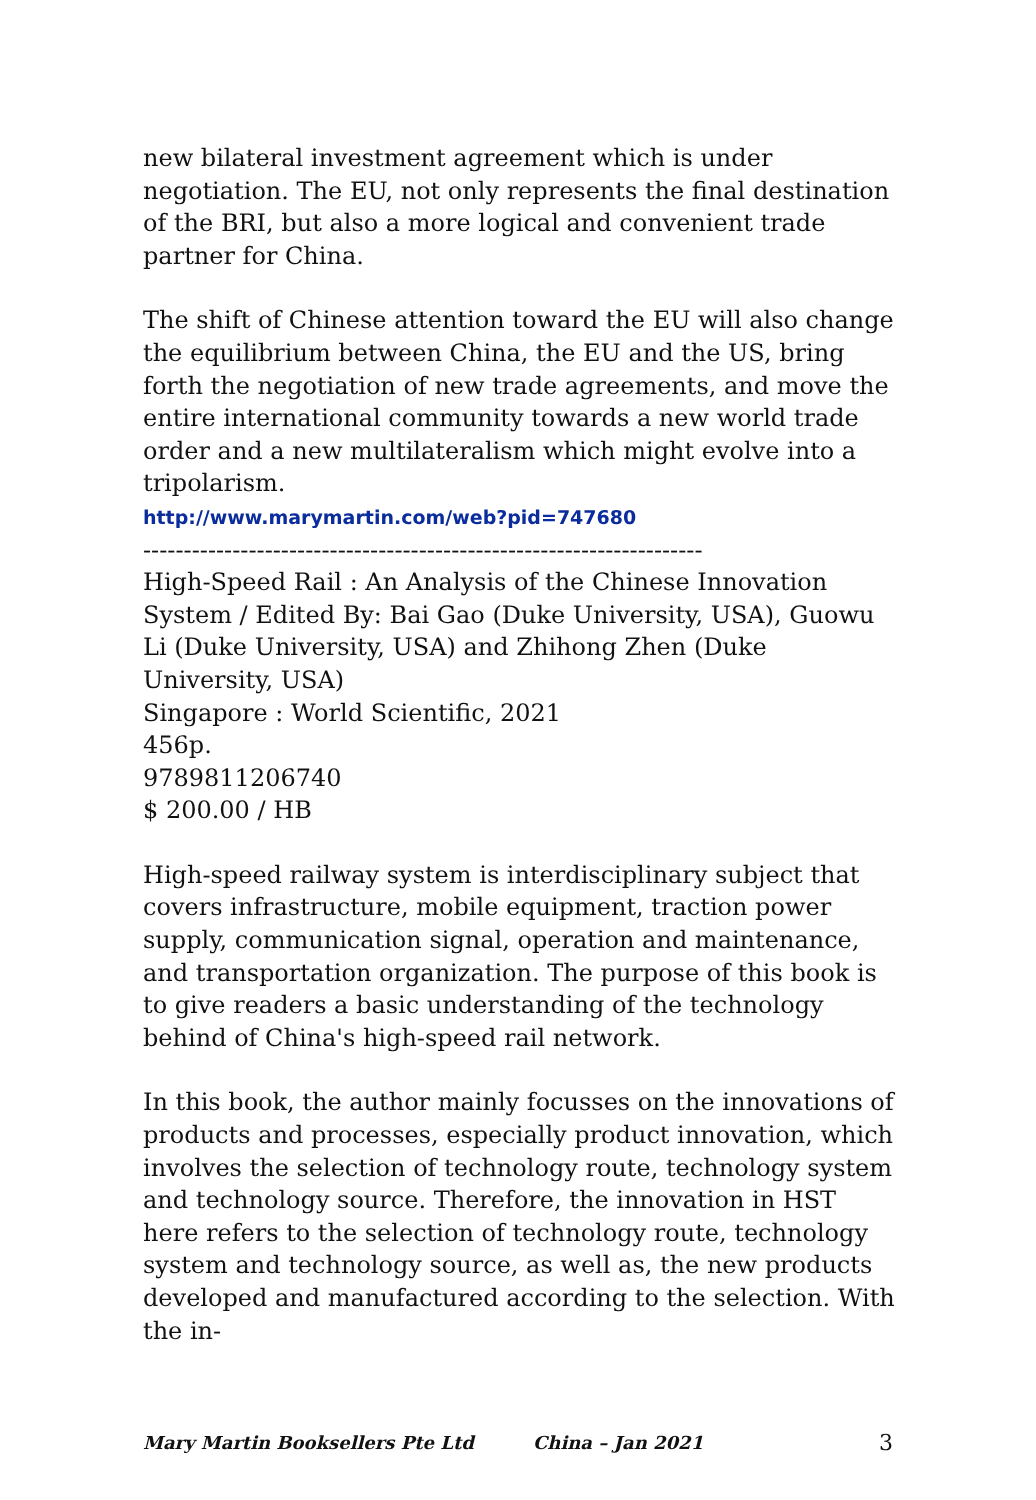new bilateral investment agreement which is under negotiation. The EU, not only represents the final destination of the BRI, but also a more logical and convenient trade partner for China.
The shift of Chinese attention toward the EU will also change the equilibrium between China, the EU and the US, bring forth the negotiation of new trade agreements, and move the entire international community towards a new world trade order and a new multilateralism which might evolve into a tripolarism.
http://www.marymartin.com/web?pid=747680
---------------------------------------------------------------------
High-Speed Rail : An Analysis of the Chinese Innovation System / Edited By: Bai Gao (Duke University, USA), Guowu Li (Duke University, USA) and Zhihong Zhen (Duke University, USA)
Singapore : World Scientific, 2021
456p.
9789811206740
$ 200.00 / HB
High-speed railway system is interdisciplinary subject that covers infrastructure, mobile equipment, traction power supply, communication signal, operation and maintenance, and transportation organization. The purpose of this book is to give readers a basic understanding of the technology behind of China's high-speed rail network.
In this book, the author mainly focusses on the innovations of products and processes, especially product innovation, which involves the selection of technology route, technology system and technology source. Therefore, the innovation in HST here refers to the selection of technology route, technology system and technology source, as well as, the new products developed and manufactured according to the selection. With the in-
Mary Martin Booksellers Pte Ltd China – Jan 2021 3